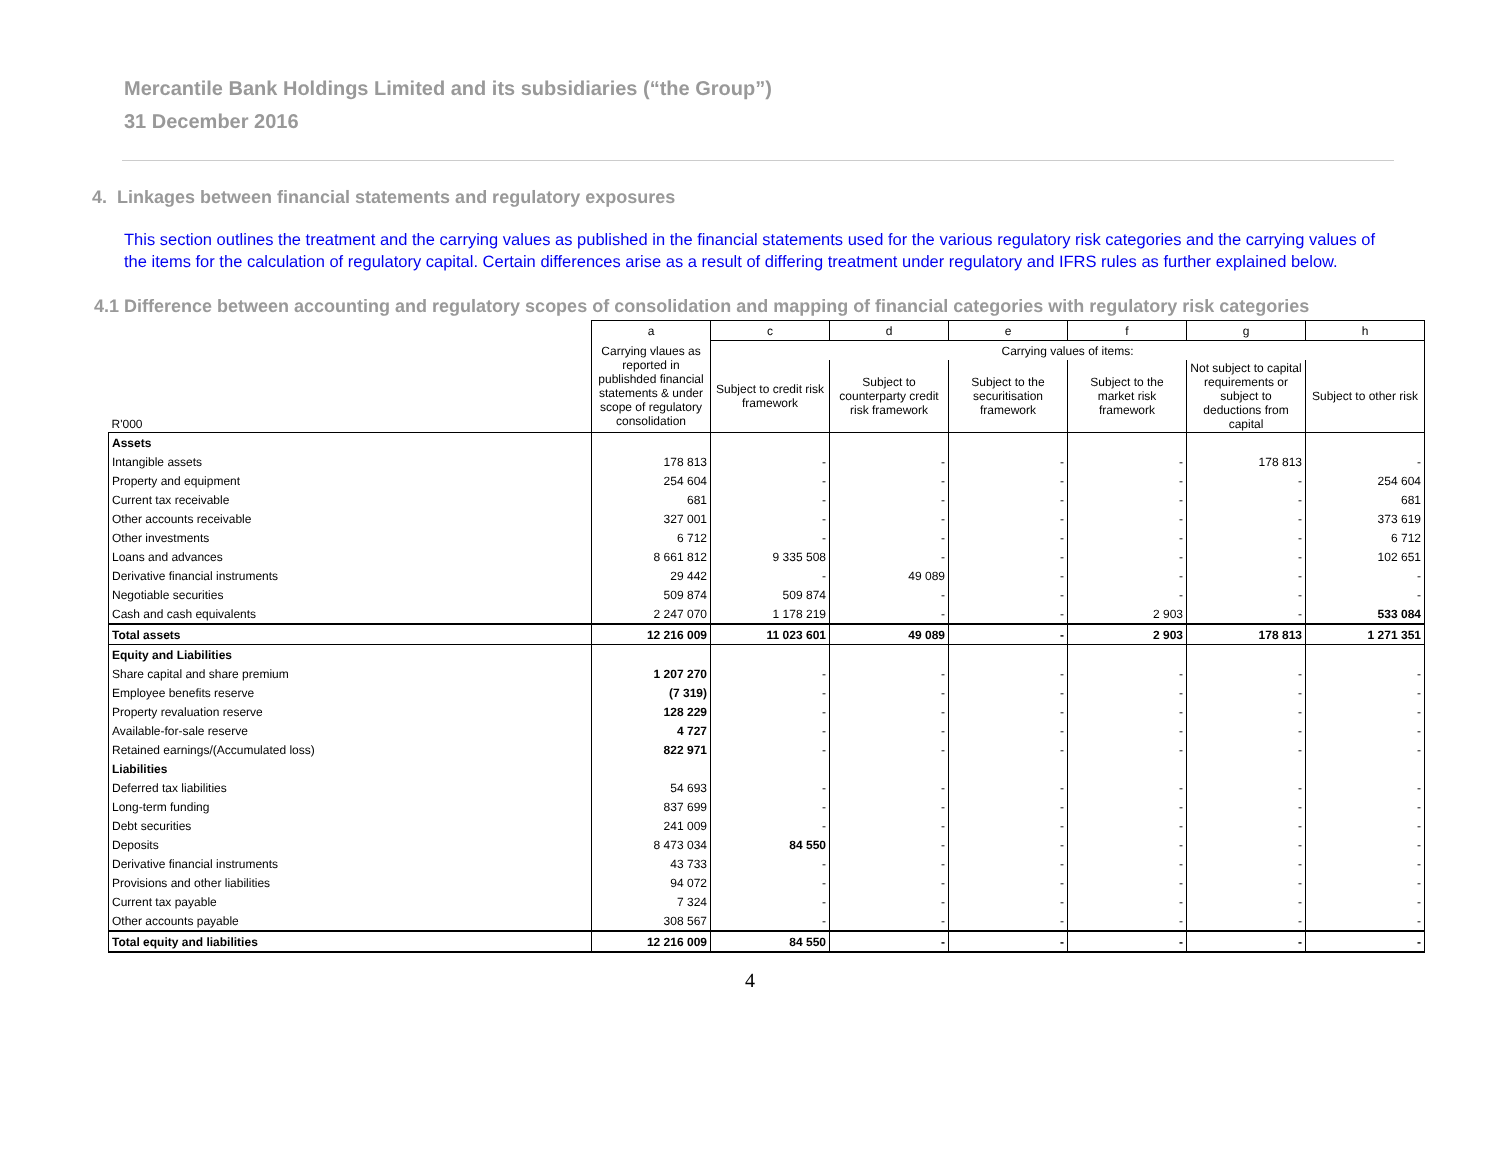Mercantile Bank Holdings Limited and its subsidiaries (“the Group”)
31 December 2016
4. Linkages between financial statements and regulatory exposures
This section outlines the treatment and the carrying values as published in the financial statements used for the various regulatory risk categories and the carrying values of the items for the calculation of regulatory capital. Certain differences arise as a result of differing treatment under regulatory and IFRS rules as further explained below.
4.1 Difference between accounting and regulatory scopes of consolidation and mapping of financial categories with regulatory risk categories
| | a | c | d | e | f | g | h |
| --- | --- | --- | --- | --- | --- | --- | --- |
| R'000 | Carrying vlaues as reported in publishded financial statements & under scope of regulatory consolidation | Carrying values of items: | | | | | |
| | | Subject to credit risk framework | Subject to counterparty credit risk framework | Subject to the securitisation framework | Subject to the market risk framework | Not subject to capital requirements or subject to deductions from capital | Subject to other risk |
| Assets | | | | | | | |
| Intangible assets | 178 813 | - | - | - | - | 178 813 | - |
| Property and equipment | 254 604 | - | - | - | - | - | 254 604 |
| Current tax receivable | 681 | - | - | - | - | - | 681 |
| Other accounts receivable | 327 001 | - | - | - | - | - | 373 619 |
| Other investments | 6 712 | - | - | - | - | - | 6 712 |
| Loans and advances | 8 661 812 | 9 335 508 | - | - | - | - | 102 651 |
| Derivative financial instruments | 29 442 | - | 49 089 | - | - | - | - |
| Negotiable securities | 509 874 | 509 874 | - | - | - | - | - |
| Cash and cash equivalents | 2 247 070 | 1 178 219 | - | - | 2 903 | - | 533 084 |
| Total assets | 12 216 009 | 11 023 601 | 49 089 | - | 2 903 | 178 813 | 1 271 351 |
| Equity and Liabilities | | | | | | | |
| Share capital and share premium | 1 207 270 | - | - | - | - | - | - |
| Employee benefits reserve | (7 319) | - | - | - | - | - | - |
| Property revaluation reserve | 128 229 | - | - | - | - | - | - |
| Available-for-sale reserve | 4 727 | - | - | - | - | - | - |
| Retained earnings/(Accumulated loss) | 822 971 | - | - | - | - | - | - |
| Liabilities | | | | | | | |
| Deferred tax liabilities | 54 693 | - | - | - | - | - | - |
| Long-term funding | 837 699 | - | - | - | - | - | - |
| Debt securities | 241 009 | - | - | - | - | - | - |
| Deposits | 8 473 034 | 84 550 | - | - | - | - | - |
| Derivative financial instruments | 43 733 | - | - | - | - | - | - |
| Provisions and other liabilities | 94 072 | - | - | - | - | - | - |
| Current tax payable | 7 324 | - | - | - | - | - | - |
| Other accounts payable | 308 567 | - | - | - | - | - | - |
| Total equity and liabilities | 12 216 009 | 84 550 | - | - | - | - | - |
4